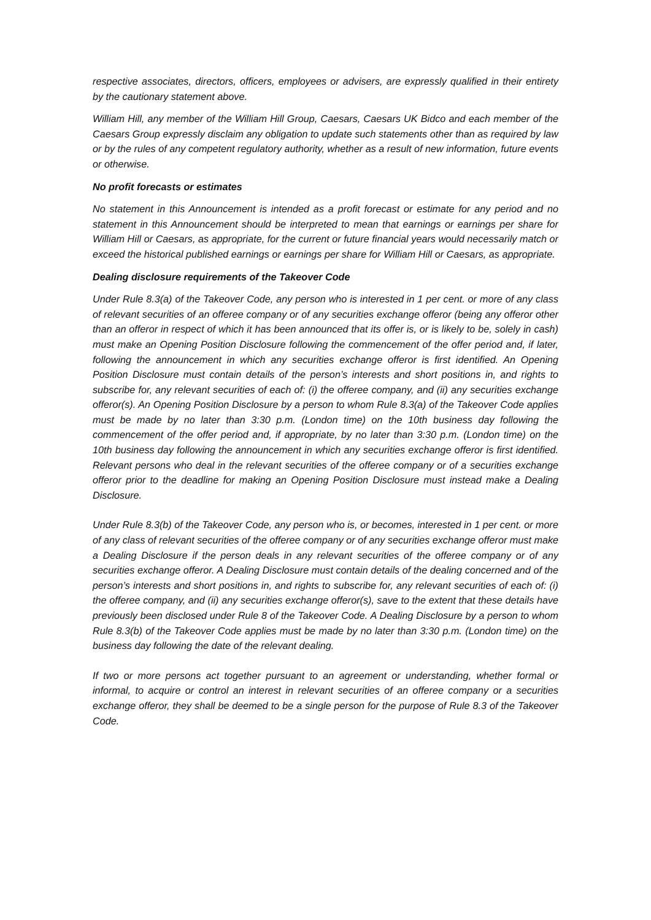respective associates, directors, officers, employees or advisers, are expressly qualified in their entirety by the cautionary statement above.
William Hill, any member of the William Hill Group, Caesars, Caesars UK Bidco and each member of the Caesars Group expressly disclaim any obligation to update such statements other than as required by law or by the rules of any competent regulatory authority, whether as a result of new information, future events or otherwise.
No profit forecasts or estimates
No statement in this Announcement is intended as a profit forecast or estimate for any period and no statement in this Announcement should be interpreted to mean that earnings or earnings per share for William Hill or Caesars, as appropriate, for the current or future financial years would necessarily match or exceed the historical published earnings or earnings per share for William Hill or Caesars, as appropriate.
Dealing disclosure requirements of the Takeover Code
Under Rule 8.3(a) of the Takeover Code, any person who is interested in 1 per cent. or more of any class of relevant securities of an offeree company or of any securities exchange offeror (being any offeror other than an offeror in respect of which it has been announced that its offer is, or is likely to be, solely in cash) must make an Opening Position Disclosure following the commencement of the offer period and, if later, following the announcement in which any securities exchange offeror is first identified. An Opening Position Disclosure must contain details of the person’s interests and short positions in, and rights to subscribe for, any relevant securities of each of: (i) the offeree company, and (ii) any securities exchange offeror(s). An Opening Position Disclosure by a person to whom Rule 8.3(a) of the Takeover Code applies must be made by no later than 3:30 p.m. (London time) on the 10th business day following the commencement of the offer period and, if appropriate, by no later than 3:30 p.m. (London time) on the 10th business day following the announcement in which any securities exchange offeror is first identified. Relevant persons who deal in the relevant securities of the offeree company or of a securities exchange offeror prior to the deadline for making an Opening Position Disclosure must instead make a Dealing Disclosure.
Under Rule 8.3(b) of the Takeover Code, any person who is, or becomes, interested in 1 per cent. or more of any class of relevant securities of the offeree company or of any securities exchange offeror must make a Dealing Disclosure if the person deals in any relevant securities of the offeree company or of any securities exchange offeror. A Dealing Disclosure must contain details of the dealing concerned and of the person’s interests and short positions in, and rights to subscribe for, any relevant securities of each of: (i) the offeree company, and (ii) any securities exchange offeror(s), save to the extent that these details have previously been disclosed under Rule 8 of the Takeover Code. A Dealing Disclosure by a person to whom Rule 8.3(b) of the Takeover Code applies must be made by no later than 3:30 p.m. (London time) on the business day following the date of the relevant dealing.
If two or more persons act together pursuant to an agreement or understanding, whether formal or informal, to acquire or control an interest in relevant securities of an offeree company or a securities exchange offeror, they shall be deemed to be a single person for the purpose of Rule 8.3 of the Takeover Code.